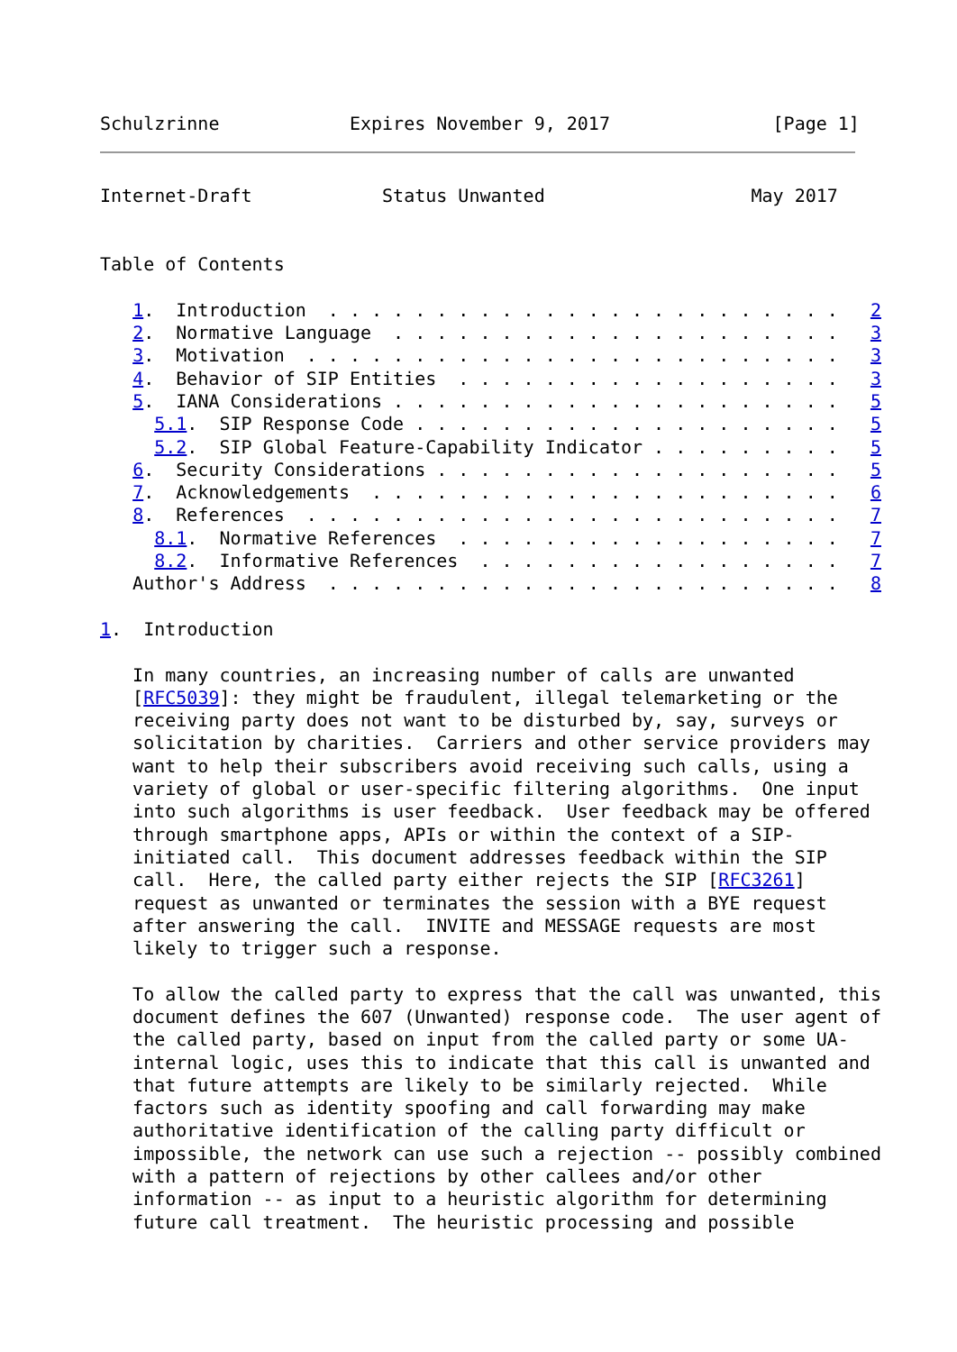Schulzrinne            Expires November 9, 2017               [Page 1]
Internet-Draft            Status Unwanted                   May 2017


Table of Contents

   1.  Introduction  . . . . . . . . . . . . . . . . . . . . . . . .   2
   2.  Normative Language  . . . . . . . . . . . . . . . . . . . . .   3
   3.  Motivation  . . . . . . . . . . . . . . . . . . . . . . . . .   3
   4.  Behavior of SIP Entities  . . . . . . . . . . . . . . . . . .   3
   5.  IANA Considerations . . . . . . . . . . . . . . . . . . . . .   5
     5.1.  SIP Response Code . . . . . . . . . . . . . . . . . . . .   5
     5.2.  SIP Global Feature-Capability Indicator . . . . . . . . .   5
   6.  Security Considerations . . . . . . . . . . . . . . . . . . .   5
   7.  Acknowledgements  . . . . . . . . . . . . . . . . . . . . . .   6
   8.  References  . . . . . . . . . . . . . . . . . . . . . . . . .   7
     8.1.  Normative References  . . . . . . . . . . . . . . . . . .   7
     8.2.  Informative References  . . . . . . . . . . . . . . . . .   7
   Author's Address  . . . . . . . . . . . . . . . . . . . . . . . .   8

1.  Introduction

   In many countries, an increasing number of calls are unwanted
   [RFC5039]: they might be fraudulent, illegal telemarketing or the
   receiving party does not want to be disturbed by, say, surveys or
   solicitation by charities.  Carriers and other service providers may
   want to help their subscribers avoid receiving such calls, using a
   variety of global or user-specific filtering algorithms.  One input
   into such algorithms is user feedback.  User feedback may be offered
   through smartphone apps, APIs or within the context of a SIP-
   initiated call.  This document addresses feedback within the SIP
   call.  Here, the called party either rejects the SIP [RFC3261]
   request as unwanted or terminates the session with a BYE request
   after answering the call.  INVITE and MESSAGE requests are most
   likely to trigger such a response.

   To allow the called party to express that the call was unwanted, this
   document defines the 607 (Unwanted) response code.  The user agent of
   the called party, based on input from the called party or some UA-
   internal logic, uses this to indicate that this call is unwanted and
   that future attempts are likely to be similarly rejected.  While
   factors such as identity spoofing and call forwarding may make
   authoritative identification of the calling party difficult or
   impossible, the network can use such a rejection -- possibly combined
   with a pattern of rejections by other callees and/or other
   information -- as input to a heuristic algorithm for determining
   future call treatment.  The heuristic processing and possible